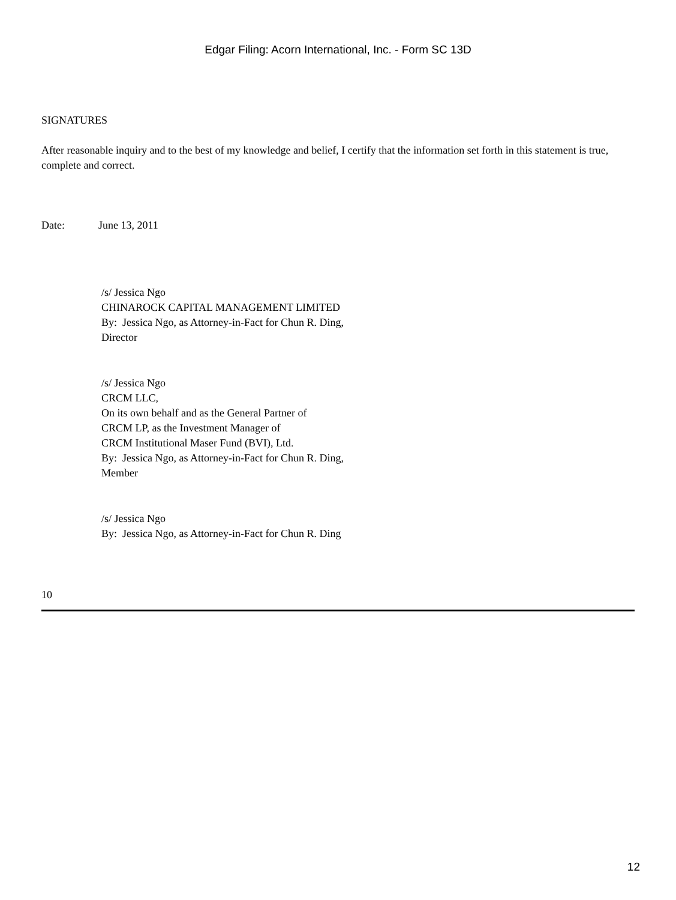Edgar Filing: Acorn International, Inc. - Form SC 13D
SIGNATURES
After reasonable inquiry and to the best of my knowledge and belief, I certify that the information set forth in this statement is true, complete and correct.
Date: June 13, 2011
/s/ Jessica Ngo
CHINAROCK CAPITAL MANAGEMENT LIMITED
By: Jessica Ngo, as Attorney-in-Fact for Chun R. Ding,
Director
/s/ Jessica Ngo
CRCM LLC,
On its own behalf and as the General Partner of
CRCM LP, as the Investment Manager of
CRCM Institutional Maser Fund (BVI), Ltd.
By: Jessica Ngo, as Attorney-in-Fact for Chun R. Ding,
Member
/s/ Jessica Ngo
By: Jessica Ngo, as Attorney-in-Fact for Chun R. Ding
10
12